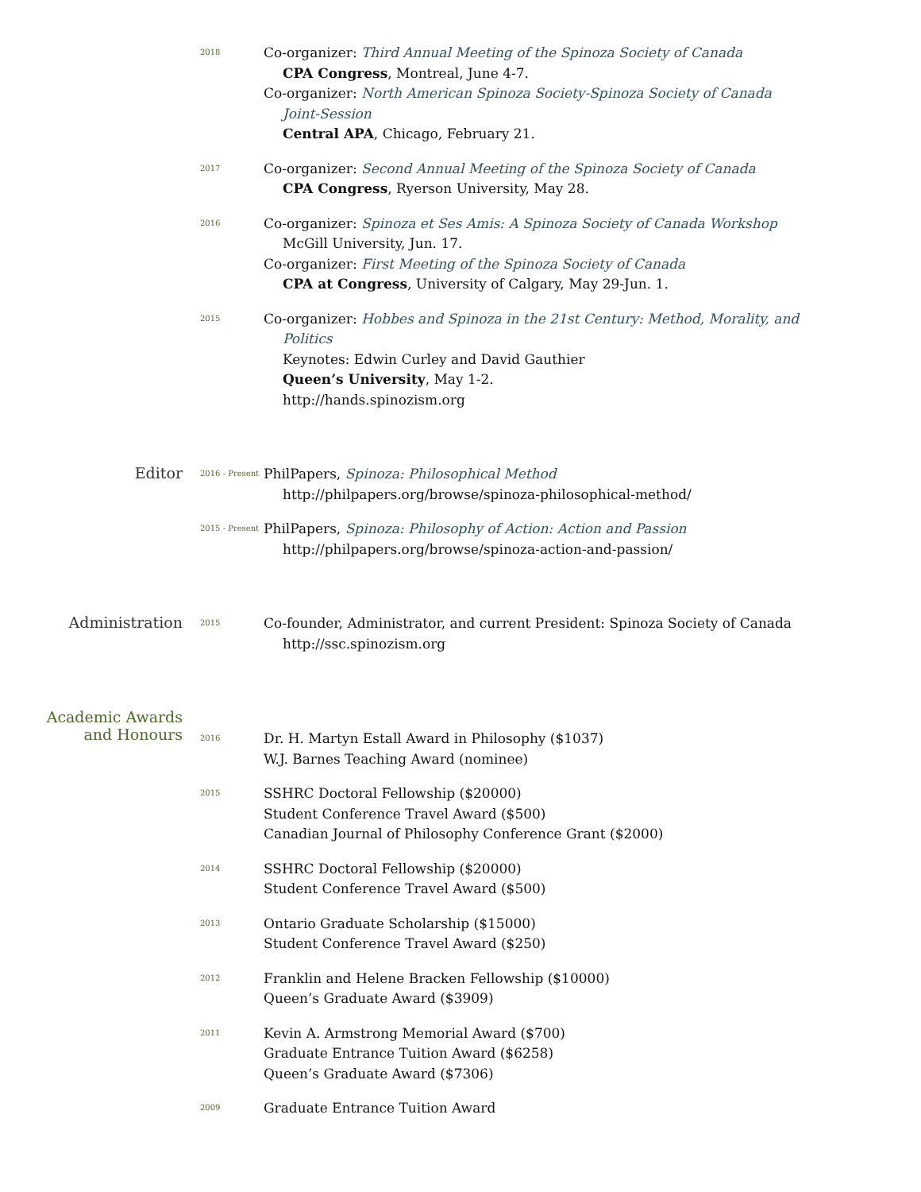2018
Co-organizer: Third Annual Meeting of the Spinoza Society of Canada
CPA Congress, Montreal, June 4-7.
Co-organizer: North American Spinoza Society-Spinoza Society of Canada
Joint-Session
Central APA, Chicago, February 21.
2017
Co-organizer: Second Annual Meeting of the Spinoza Society of Canada
CPA Congress, Ryerson University, May 28.
2016
Co-organizer: Spinoza et Ses Amis: A Spinoza Society of Canada Workshop
McGill University, Jun. 17.
Co-organizer: First Meeting of the Spinoza Society of Canada
CPA at Congress, University of Calgary, May 29-Jun. 1.
2015
Co-organizer: Hobbes and Spinoza in the 21st Century: Method, Morality, and
Politics
Keynotes: Edwin Curley and David Gauthier
Queen’s University, May 1-2.
http://hands.spinozism.org
Editor
2016 - Present
PhilPapers, Spinoza: Philosophical Method
http://philpapers.org/browse/spinoza-philosophical-method/
2015 - Present
PhilPapers, Spinoza: Philosophy of Action: Action and Passion
http://philpapers.org/browse/spinoza-action-and-passion/
Administration
2015
Co-founder, Administrator, and current President: Spinoza Society of Canada
http://ssc.spinozism.org
Academic Awards
and Honours
2016
Dr. H. Martyn Estall Award in Philosophy ($1037)
W.J. Barnes Teaching Award (nominee)
2015
SSHRC Doctoral Fellowship ($20000)
Student Conference Travel Award ($500)
Canadian Journal of Philosophy Conference Grant ($2000)
2014
SSHRC Doctoral Fellowship ($20000)
Student Conference Travel Award ($500)
2013
Ontario Graduate Scholarship ($15000)
Student Conference Travel Award ($250)
2012
Franklin and Helene Bracken Fellowship ($10000)
Queen’s Graduate Award ($3909)
2011
Kevin A. Armstrong Memorial Award ($700)
Graduate Entrance Tuition Award ($6258)
Queen’s Graduate Award ($7306)
2009
Graduate Entrance Tuition Award